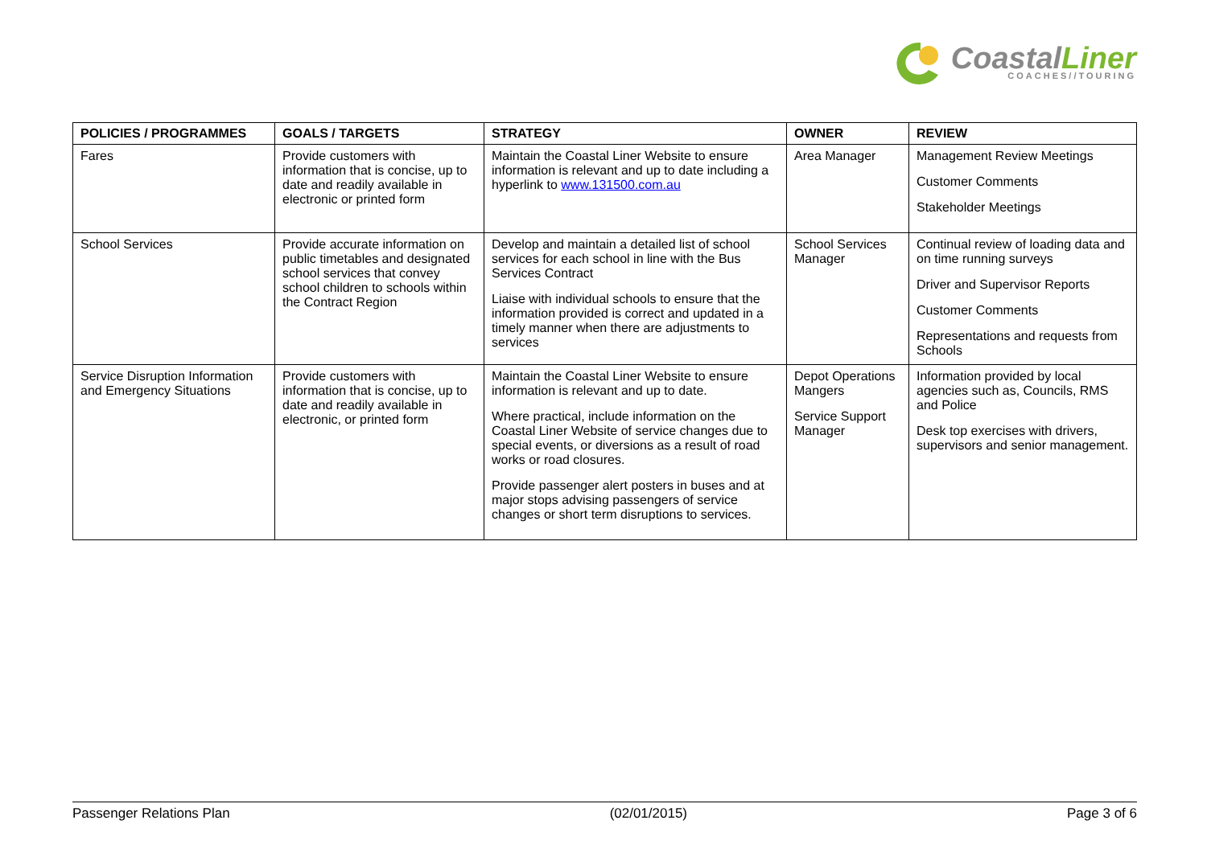CoastalLiner
COACHES//TOURING
| POLICIES / PROGRAMMES | GOALS / TARGETS | STRATEGY | OWNER | REVIEW |
| --- | --- | --- | --- | --- |
| Fares | Provide customers with information that is concise, up to date and readily available in electronic or printed form | Maintain the Coastal Liner Website to ensure information is relevant and up to date including a hyperlink to www.131500.com.au | Area Manager | Management Review Meetings Customer Comments Stakeholder Meetings |
| School Services | Provide accurate information on public timetables and designated school services that convey school children to schools within the Contract Region | Develop and maintain a detailed list of school services for each school in line with the Bus Services Contract Liaise with individual schools to ensure that the information provided is correct and updated in a timely manner when there are adjustments to services | School Services Manager | Continual review of loading data and on time running surveys Driver and Supervisor Reports Customer Comments Representations and requests from Schools |
| Service Disruption Information and Emergency Situations | Provide customers with information that is concise, up to date and readily available in electronic, or printed form | Maintain the Coastal Liner Website to ensure information is relevant and up to date. Where practical, include information on the Coastal Liner Website of service changes due to special events, or diversions as a result of road works or road closures. Provide passenger alert posters in buses and at major stops advising passengers of service changes or short term disruptions to services. | Depot Operations Mangers Service Support Manager | Information provided by local agencies such as, Councils, RMS and Police Desk top exercises with drivers, supervisors and senior management. |
Passenger Relations Plan (02/01/2015) Page 3 of 6